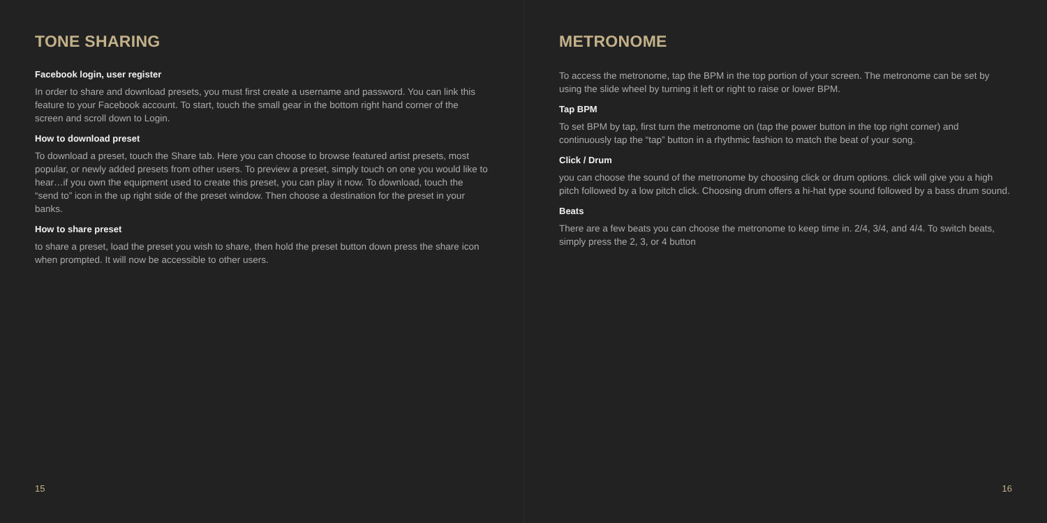TONE SHARING
Facebook login, user register
In order to share and download presets, you must first create a username and password. You can link this feature to your Facebook account. To start, touch the small gear in the bottom right hand corner of the screen and scroll down to Login.
How to download preset
To download a preset, touch the Share tab. Here you can choose to browse featured artist presets, most popular, or newly added presets from other users. To preview a preset, simply touch on one you would like to hear…if you own the equipment used to create this preset, you can play it now. To download, touch the “send to” icon in the up right side of the preset window. Then choose a destination for the preset in your banks.
How to share preset
to share a preset, load the preset you wish to share, then hold the preset button down press the share icon when prompted. It will now be accessible to other users.
15
METRONOME
To access the metronome, tap the BPM in the top portion of your screen. The metronome can be set by using the slide wheel by turning it left or right to raise or lower BPM.
Tap BPM
To set BPM by tap, first turn the metronome on (tap the power button in the top right corner) and continuously tap the “tap” button in a rhythmic fashion to match the beat of your song.
Click / Drum
you can choose the sound of the metronome by choosing click or drum options. click will give you a high pitch followed by a low pitch click. Choosing drum offers a hi-hat type sound followed by a bass drum sound.
Beats
There are a few beats you can choose the metronome to keep time in. 2/4, 3/4, and 4/4. To switch beats, simply press the 2, 3, or 4 button
16